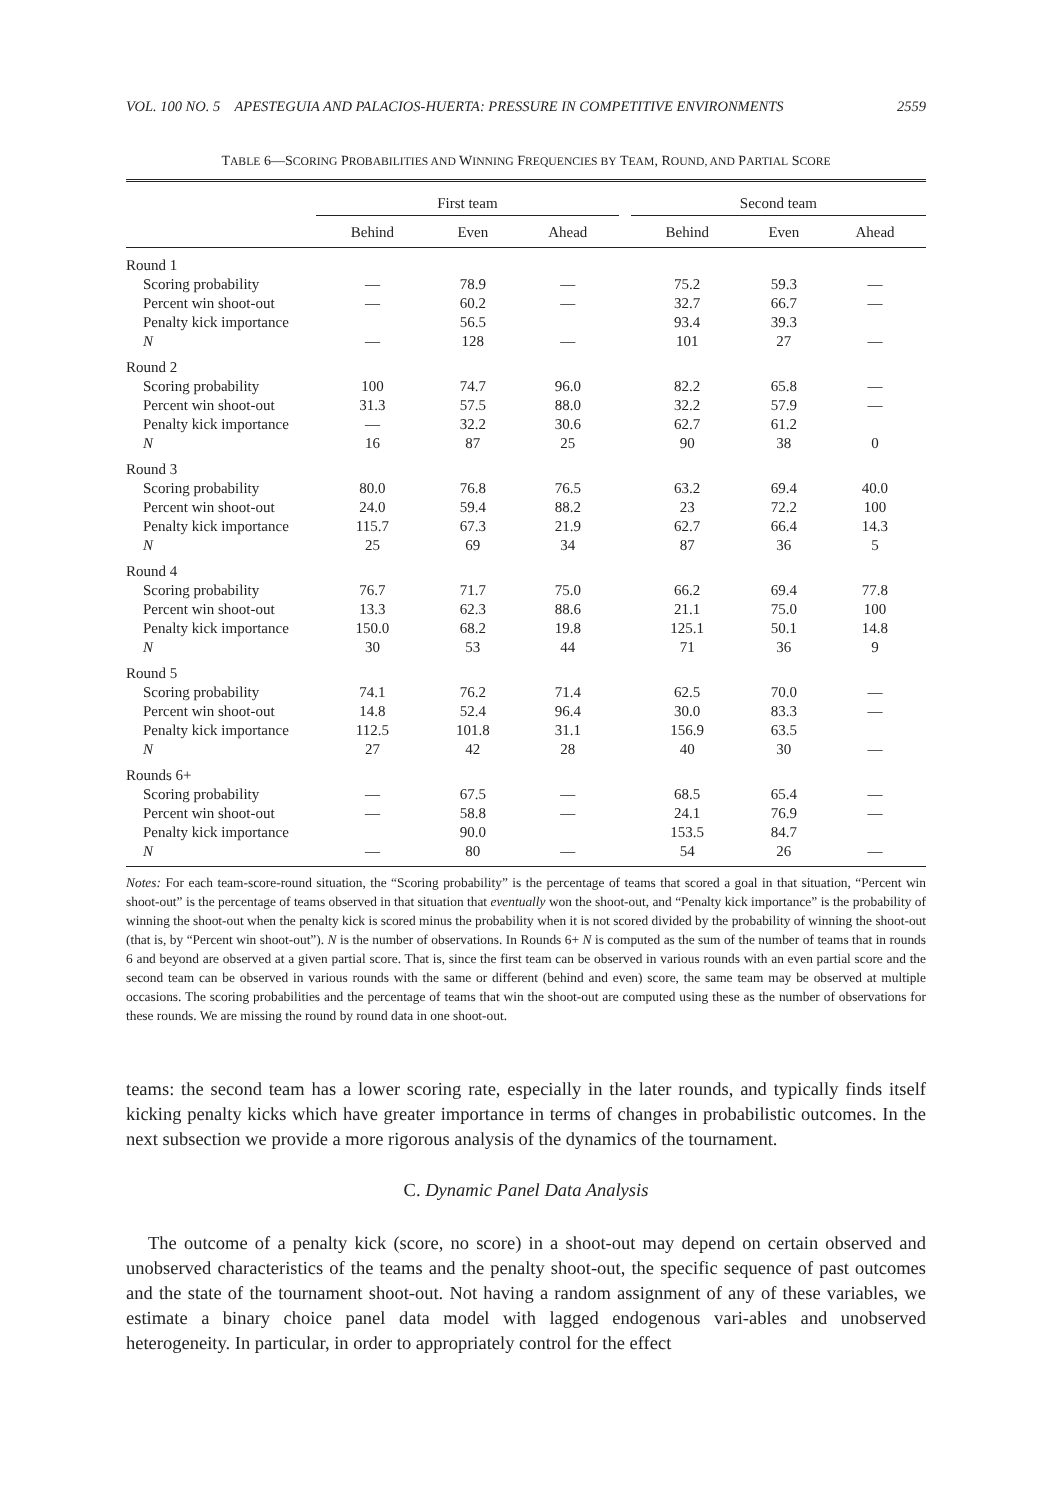VOL. 100 NO. 5 APESTEGUIA AND PALACIOS-HUERTA: PRESSURE IN COMPETITIVE ENVIRONMENTS 2559
TABLE 6—SCORING PROBABILITIES AND WINNING FREQUENCIES BY TEAM, ROUND, AND PARTIAL SCORE
| | First team | | | | Second team | | |
| --- | --- | --- | --- | --- | --- | --- | --- |
| | Behind | Even | Ahead | | Behind | Even | Ahead |
| Round 1 | | | | | | | |
| Scoring probability | — | 78.9 | — | | 75.2 | 59.3 | — |
| Percent win shoot-out | — | 60.2 | — | | 32.7 | 66.7 | — |
| Penalty kick importance | | 56.5 | | | 93.4 | 39.3 | |
| N | — | 128 | — | | 101 | 27 | — |
| Round 2 | | | | | | | |
| Scoring probability | 100 | 74.7 | 96.0 | | 82.2 | 65.8 | — |
| Percent win shoot-out | 31.3 | 57.5 | 88.0 | | 32.2 | 57.9 | — |
| Penalty kick importance | — | 32.2 | 30.6 | | 62.7 | 61.2 | |
| N | 16 | 87 | 25 | | 90 | 38 | 0 |
| Round 3 | | | | | | | |
| Scoring probability | 80.0 | 76.8 | 76.5 | | 63.2 | 69.4 | 40.0 |
| Percent win shoot-out | 24.0 | 59.4 | 88.2 | | 23 | 72.2 | 100 |
| Penalty kick importance | 115.7 | 67.3 | 21.9 | | 62.7 | 66.4 | 14.3 |
| N | 25 | 69 | 34 | | 87 | 36 | 5 |
| Round 4 | | | | | | | |
| Scoring probability | 76.7 | 71.7 | 75.0 | | 66.2 | 69.4 | 77.8 |
| Percent win shoot-out | 13.3 | 62.3 | 88.6 | | 21.1 | 75.0 | 100 |
| Penalty kick importance | 150.0 | 68.2 | 19.8 | | 125.1 | 50.1 | 14.8 |
| N | 30 | 53 | 44 | | 71 | 36 | 9 |
| Round 5 | | | | | | | |
| Scoring probability | 74.1 | 76.2 | 71.4 | | 62.5 | 70.0 | — |
| Percent win shoot-out | 14.8 | 52.4 | 96.4 | | 30.0 | 83.3 | — |
| Penalty kick importance | 112.5 | 101.8 | 31.1 | | 156.9 | 63.5 | |
| N | 27 | 42 | 28 | | 40 | 30 | — |
| Rounds 6+ | | | | | | | |
| Scoring probability | — | 67.5 | — | | 68.5 | 65.4 | — |
| Percent win shoot-out | — | 58.8 | — | | 24.1 | 76.9 | — |
| Penalty kick importance | | 90.0 | | | 153.5 | 84.7 | |
| N | — | 80 | — | | 54 | 26 | — |
Notes: For each team-score-round situation, the “Scoring probability” is the percentage of teams that scored a goal in that situation, “Percent win shoot-out” is the percentage of teams observed in that situation that eventually won the shoot-out, and “Penalty kick importance” is the probability of winning the shoot-out when the penalty kick is scored minus the probability when it is not scored divided by the probability of winning the shoot-out (that is, by “Percent win shoot-out”). N is the number of observations. In Rounds 6+ N is computed as the sum of the number of teams that in rounds 6 and beyond are observed at a given partial score. That is, since the first team can be observed in various rounds with an even partial score and the second team can be observed in various rounds with the same or different (behind and even) score, the same team may be observed at multiple occasions. The scoring probabilities and the percentage of teams that win the shoot-out are computed using these as the number of observations for these rounds. We are missing the round by round data in one shoot-out.
teams: the second team has a lower scoring rate, especially in the later rounds, and typically finds itself kicking penalty kicks which have greater importance in terms of changes in probabilistic outcomes. In the next subsection we provide a more rigorous analysis of the dynamics of the tournament.
C. Dynamic Panel Data Analysis
The outcome of a penalty kick (score, no score) in a shoot-out may depend on certain observed and unobserved characteristics of the teams and the penalty shoot-out, the specific sequence of past outcomes and the state of the tournament shoot-out. Not having a random assignment of any of these variables, we estimate a binary choice panel data model with lagged endogenous vari-ables and unobserved heterogeneity. In particular, in order to appropriately control for the effect